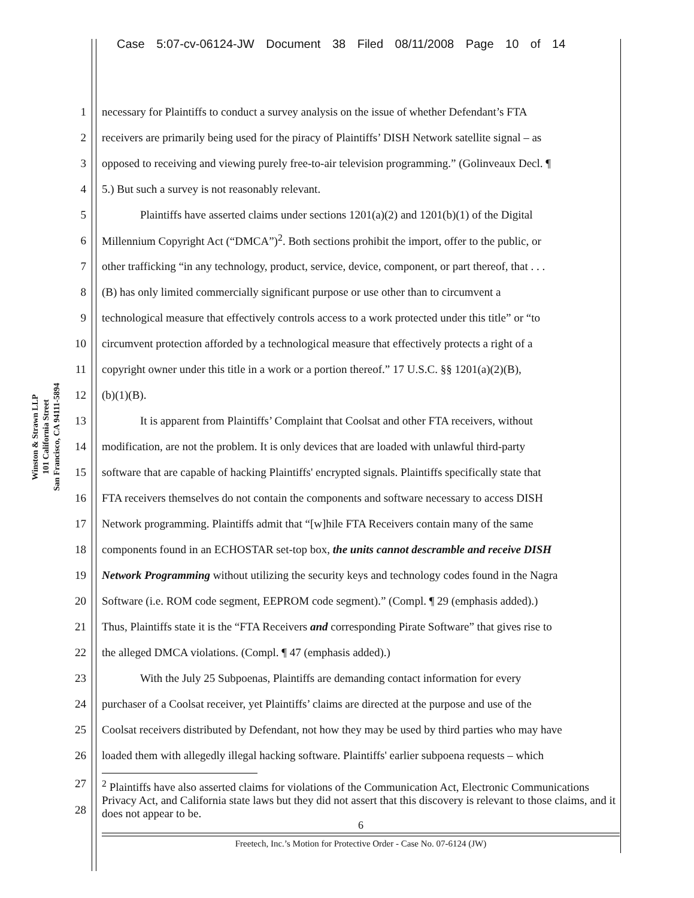Case 5:07-cv-06124-JW Document 38 Filed 08/11/2008 Page 10 of 14
Winston & Strawn LLP
101 California Street
San Francisco, CA 94111-5894
1 necessary for Plaintiffs to conduct a survey analysis on the issue of whether Defendant’s FTA
2 receivers are primarily being used for the piracy of Plaintiffs’ DISH Network satellite signal – as
3 opposed to receiving and viewing purely free-to-air television programming.” (Golinveaux Decl. ¶
4 5.) But such a survey is not reasonably relevant.
5 Plaintiffs have asserted claims under sections 1201(a)(2) and 1201(b)(1) of the Digital
6 Millennium Copyright Act (“DMCA”)<sup>2</sup>. Both sections prohibit the import, offer to the public, or
7 other trafficking “in any technology, product, service, device, component, or part thereof, that . . .
8 (B) has only limited commercially significant purpose or use other than to circumvent a
9 technological measure that effectively controls access to a work protected under this title” or “to
10 circumvent protection afforded by a technological measure that effectively protects a right of a
11 copyright owner under this title in a work or a portion thereof.” 17 U.S.C. §§ 1201(a)(2)(B),
12 (b)(1)(B).
13 It is apparent from Plaintiffs’ Complaint that Coolsat and other FTA receivers, without
14 modification, are not the problem. It is only devices that are loaded with unlawful third-party
15 software that are capable of hacking Plaintiffs' encrypted signals. Plaintiffs specifically state that
16 FTA receivers themselves do not contain the components and software necessary to access DISH
17 Network programming. Plaintiffs admit that “[w]hile FTA Receivers contain many of the same
18 components found in an ECHOSTAR set-top box, the units cannot descramble and receive DISH
19 Network Programming without utilizing the security keys and technology codes found in the Nagra
20 Software (i.e. ROM code segment, EEPROM code segment).” (Compl. ¶ 29 (emphasis added).)
21 Thus, Plaintiffs state it is the “FTA Receivers and corresponding Pirate Software” that gives rise to
22 the alleged DMCA violations. (Compl. ¶ 47 (emphasis added).)
23 With the July 25 Subpoenas, Plaintiffs are demanding contact information for every
24 purchaser of a Coolsat receiver, yet Plaintiffs’ claims are directed at the purpose and use of the
25 Coolsat receivers distributed by Defendant, not how they may be used by third parties who may have
26 loaded them with allegedly illegal hacking software. Plaintiffs' earlier subpoena requests – which
27
28<sup>2</sup> Plaintiffs have also asserted claims for violations of the Communication Act, Electronic Communications Privacy Act, and California state laws but they did not assert that this discovery is relevant to those claims, and it does not appear to be.
6
Freetech, Inc.’s Motion for Protective Order - Case No. 07-6124 (JW)